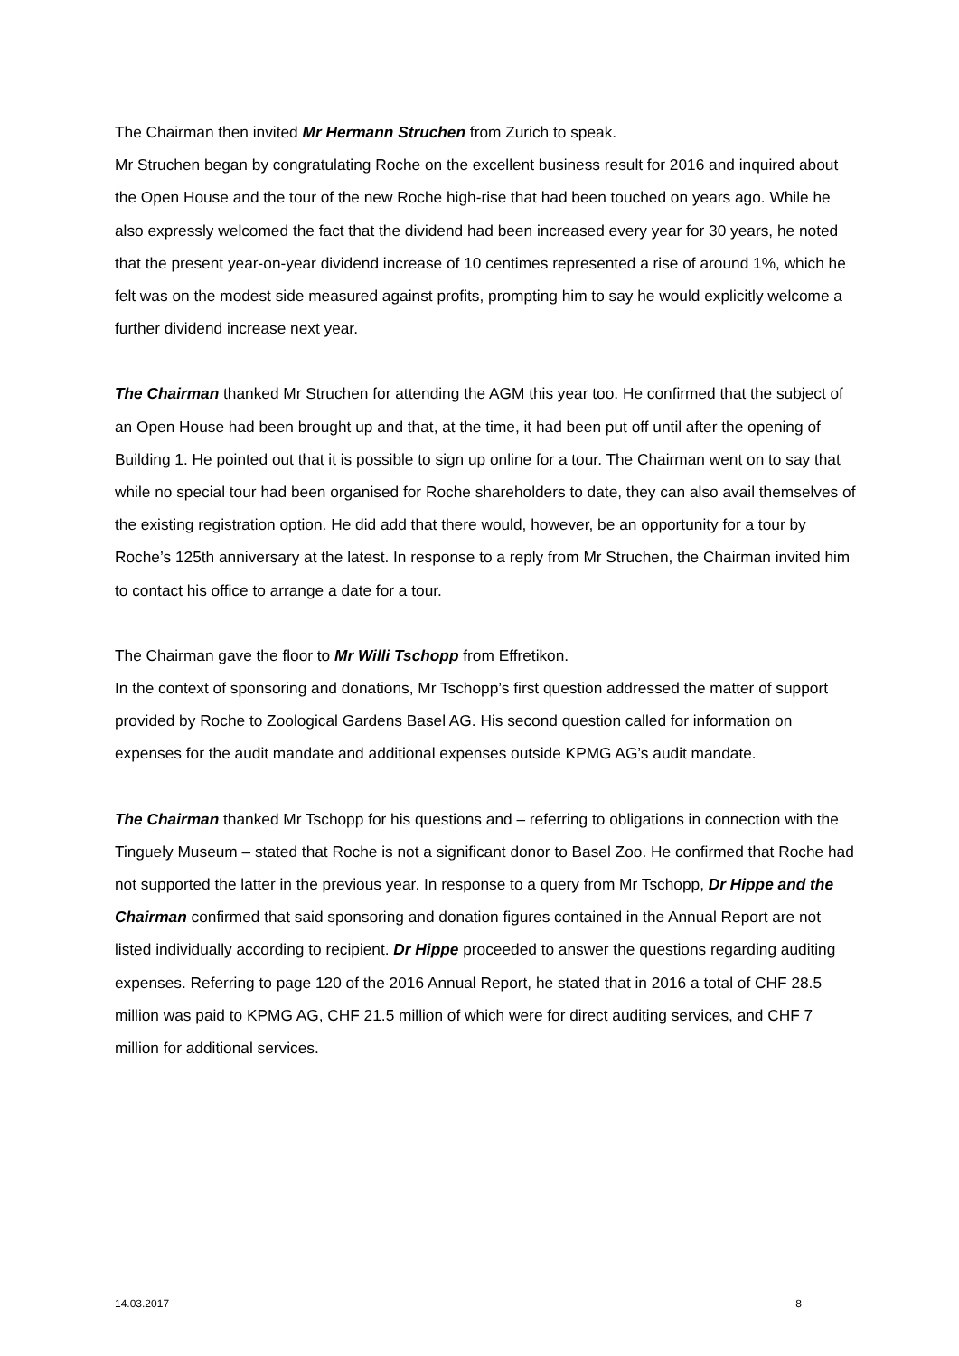The Chairman then invited Mr Hermann Struchen from Zurich to speak.
Mr Struchen began by congratulating Roche on the excellent business result for 2016 and inquired about the Open House and the tour of the new Roche high-rise that had been touched on years ago. While he also expressly welcomed the fact that the dividend had been increased every year for 30 years, he noted that the present year-on-year dividend increase of 10 centimes represented a rise of around 1%, which he felt was on the modest side measured against profits, prompting him to say he would explicitly welcome a further dividend increase next year.
The Chairman thanked Mr Struchen for attending the AGM this year too. He confirmed that the subject of an Open House had been brought up and that, at the time, it had been put off until after the opening of Building 1. He pointed out that it is possible to sign up online for a tour. The Chairman went on to say that while no special tour had been organised for Roche shareholders to date, they can also avail themselves of the existing registration option. He did add that there would, however, be an opportunity for a tour by Roche’s 125th anniversary at the latest. In response to a reply from Mr Struchen, the Chairman invited him to contact his office to arrange a date for a tour.
The Chairman gave the floor to Mr Willi Tschopp from Effretikon.
In the context of sponsoring and donations, Mr Tschopp’s first question addressed the matter of support provided by Roche to Zoological Gardens Basel AG. His second question called for information on expenses for the audit mandate and additional expenses outside KPMG AG’s audit mandate.
The Chairman thanked Mr Tschopp for his questions and – referring to obligations in connection with the Tinguely Museum – stated that Roche is not a significant donor to Basel Zoo. He confirmed that Roche had not supported the latter in the previous year. In response to a query from Mr Tschopp, Dr Hippe and the Chairman confirmed that said sponsoring and donation figures contained in the Annual Report are not listed individually according to recipient. Dr Hippe proceeded to answer the questions regarding auditing expenses. Referring to page 120 of the 2016 Annual Report, he stated that in 2016 a total of CHF 28.5 million was paid to KPMG AG, CHF 21.5 million of which were for direct auditing services, and CHF 7 million for additional services.
14.03.2017 8